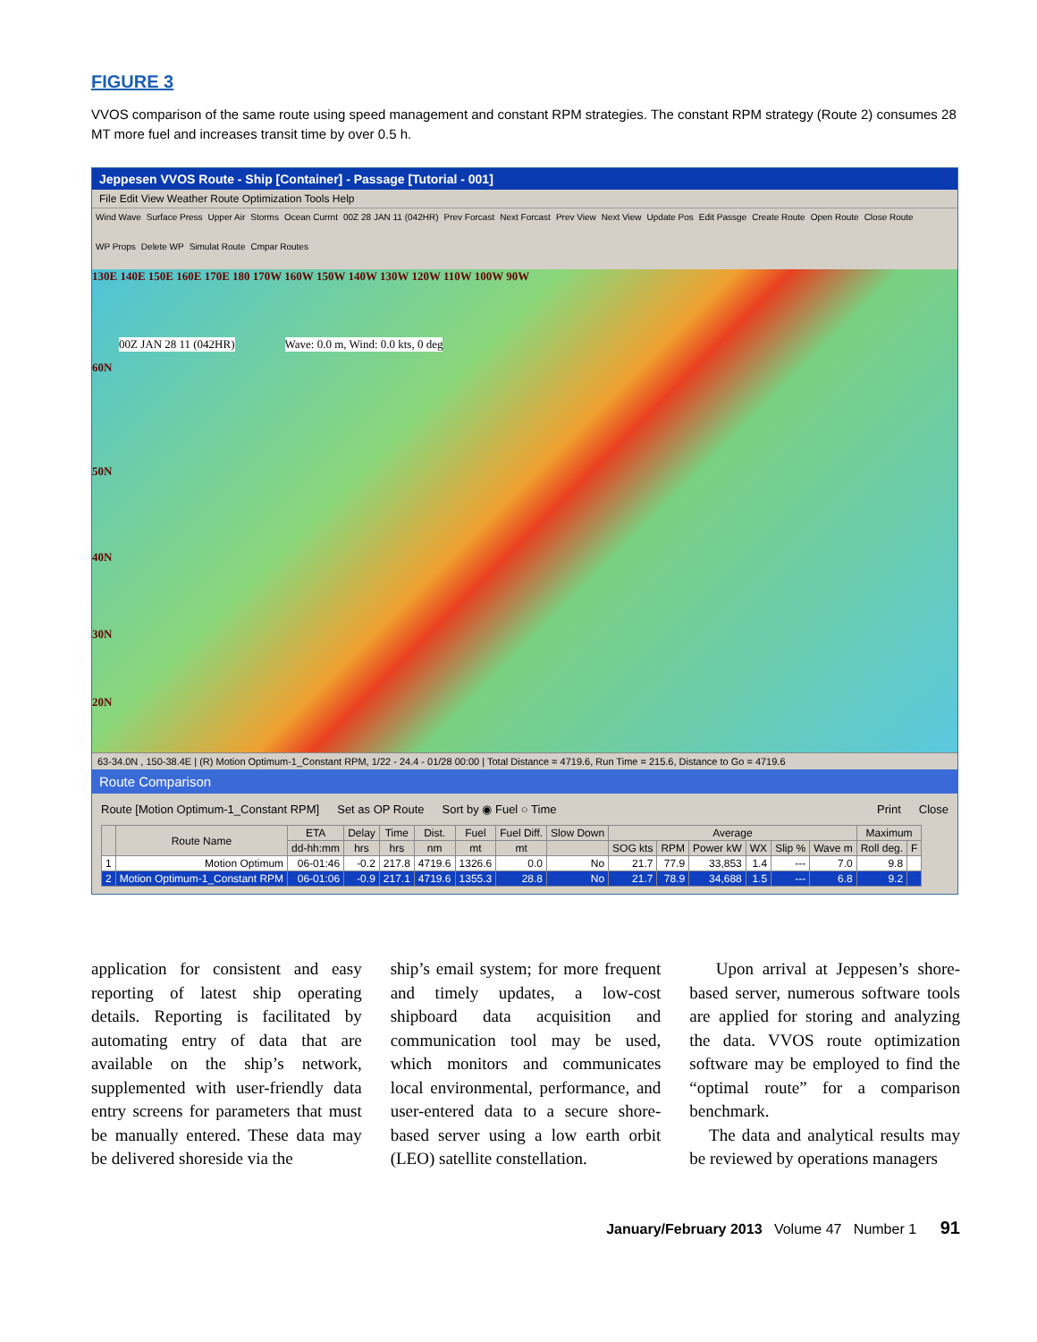FIGURE 3
VVOS comparison of the same route using speed management and constant RPM strategies. The constant RPM strategy (Route 2) consumes 28 MT more fuel and increases transit time by over 0.5 h.
Jeppesen VVOS Route - Ship [Container] - Passage [Tutorial - 001]
File Edit View Weather Route Optimization Tools Help
Wind Wave Surface Press Upper Air Storms Ocean Currnt 00Z 28 JAN 11 (042HR) Prev Forcast Next Forcast Prev View Next View Update Pos Edit Passge Create Route Open Route Close Route WP Props Delete WP Simulat Route Cmpar Routes
130E 140E 150E 160E 170E 180 170W 160W 150W 140W 130W 120W 110W 100W 90W
00Z JAN 28 11 (042HR)
Wave: 0.0 m, Wind: 0.0 kts, 0 deg
60N
50N
40N
30N
20N
63-34.0N , 150-38.4E | (R) Motion Optimum-1_Constant RPM, 1/22 - 24.4 - 01/28 00:00 | Total Distance = 4719.6, Run Time = 215.6, Distance to Go = 4719.6
Route Comparison
Route [Motion Optimum-1_Constant RPM] Set as OP Route Sort by ◉ Fuel ○ Time Print Close
| | Route Name | ETA | Delay | Time | Dist. | Fuel | Fuel Diff. | Slow Down | Average | | | | | | Maximum | |
| --- | --- | --- | --- | --- | --- | --- | --- | --- | --- | --- | --- | --- | --- | --- | --- | --- |
| | | dd-hh:mm | hrs | hrs | nm | mt | mt | | SOG kts | RPM | Power kW | WX | Slip % | Wave m | Roll deg. | F |
| 1 | Motion Optimum | 06-01:46 | -0.2 | 217.8 | 4719.6 | 1326.6 | 0.0 | No | 21.7 | 77.9 | 33,853 | 1.4 | --- | 7.0 | 9.8 | |
| 2 | Motion Optimum-1_Constant RPM | 06-01:06 | -0.9 | 217.1 | 4719.6 | 1355.3 | 28.8 | No | 21.7 | 78.9 | 34,688 | 1.5 | --- | 6.8 | 9.2 | |
application for consistent and easy reporting of latest ship operating details. Reporting is facilitated by automating entry of data that are available on the ship’s network, supplemented with user-friendly data entry screens for parameters that must be manually entered. These data may be delivered shoreside via the
ship’s email system; for more frequent and timely updates, a low-cost shipboard data acquisition and communication tool may be used, which monitors and communicates local environmental, performance, and user-entered data to a secure shore-based server using a low earth orbit (LEO) satellite constellation.
Upon arrival at Jeppesen’s shore-based server, numerous software tools are applied for storing and analyzing the data. VVOS route optimization software may be employed to find the “optimal route” for a comparison benchmark.
The data and analytical results may be reviewed by operations managers
January/February 2013 Volume 47 Number 1 91